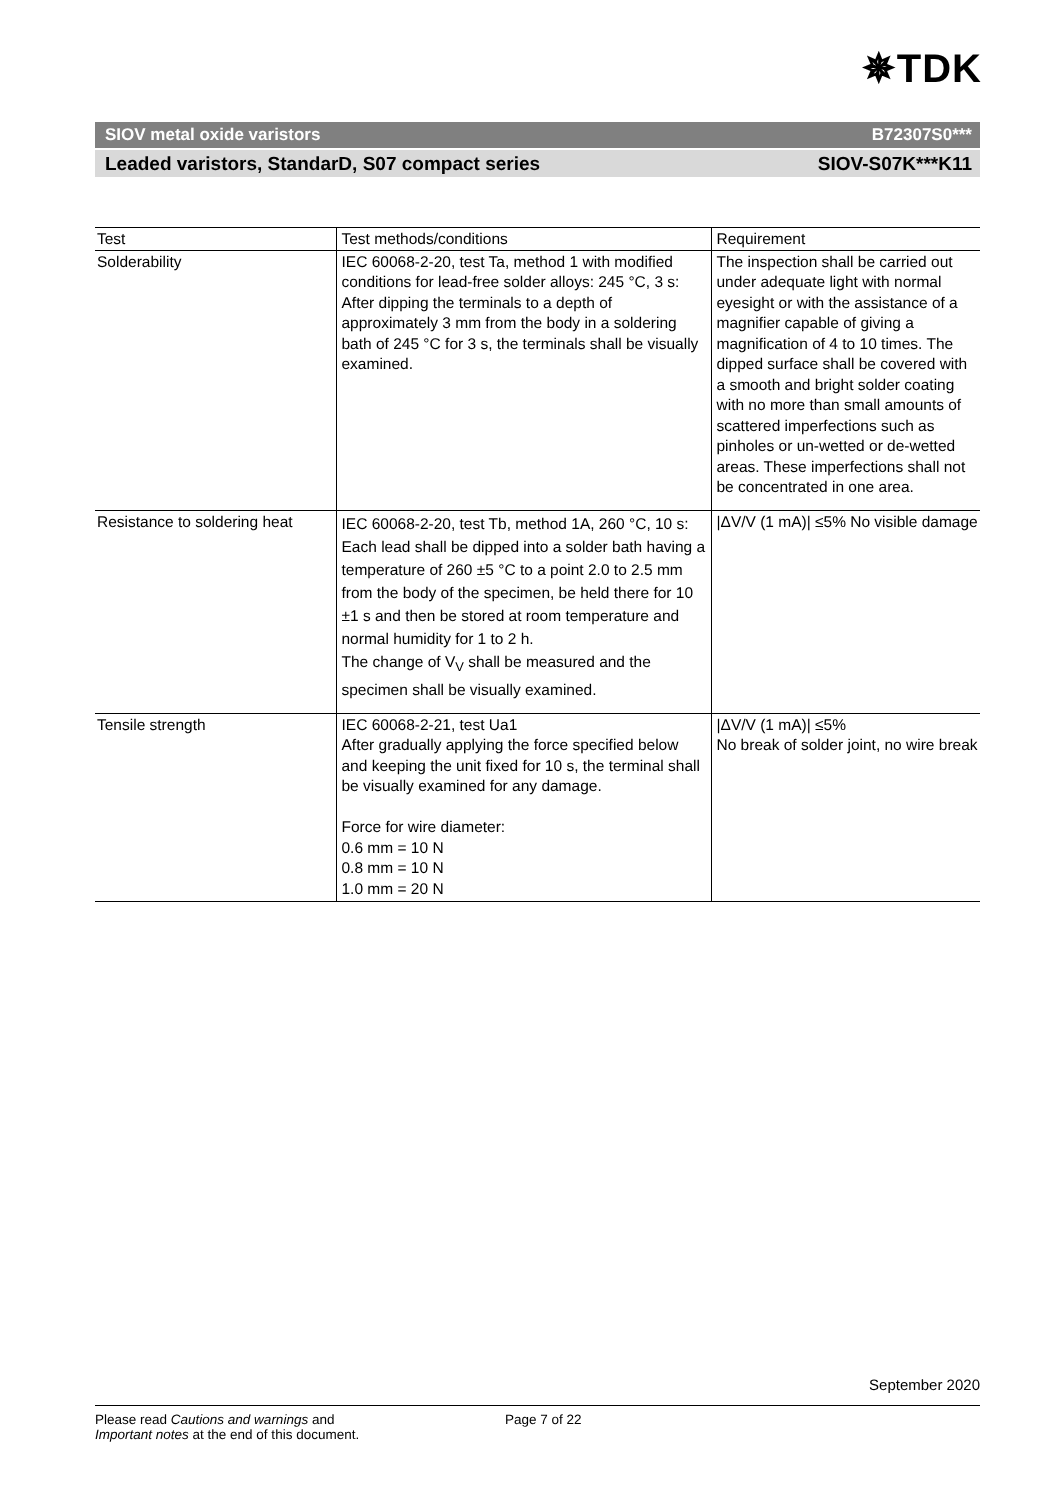✵TDK
SIOV metal oxide varistors B72307S0***
Leaded varistors, StandarD, S07 compact series SIOV-S07K***K11
| Test | Test methods/conditions | Requirement |
| --- | --- | --- |
| Solderability | IEC 60068-2-20, test Ta, method 1 with modified conditions for lead-free solder alloys: 245 °C, 3 s: After dipping the terminals to a depth of approximately 3 mm from the body in a soldering bath of 245 °C for 3 s, the terminals shall be visually examined. | The inspection shall be carried out under adequate light with normal eyesight or with the assistance of a magnifier capable of giving a magnification of 4 to 10 times. The dipped surface shall be covered with a smooth and bright solder coating with no more than small amounts of scattered imperfections such as pinholes or un-wetted or de-wetted areas. These imperfections shall not be concentrated in one area. |
| Resistance to soldering heat | IEC 60068-2-20, test Tb, method 1A, 260 °C, 10 s: Each lead shall be dipped into a solder bath having a temperature of 260 ±5 °C to a point 2.0 to 2.5 mm from the body of the specimen, be held there for 10 ±1 s and then be stored at room temperature and normal humidity for 1 to 2 h. The change of V<sub>V</sub> shall be measured and the specimen shall be visually examined. | /ΔV/V (1 mA)/ ≤5% No visible damage |
| Tensile strength | IEC 60068-2-21, test Ua1 After gradually applying the force specified below and keeping the unit fixed for 10 s, the terminal shall be visually examined for any damage. Force for wire diameter: 0.6 mm = 10 N 0.8 mm = 10 N 1.0 mm = 20 N | /ΔV/V (1 mA)/ ≤5% No break of solder joint, no wire break |
September 2020
Please read Cautions and warnings and
Important notes at the end of this document.
Page 7 of 22